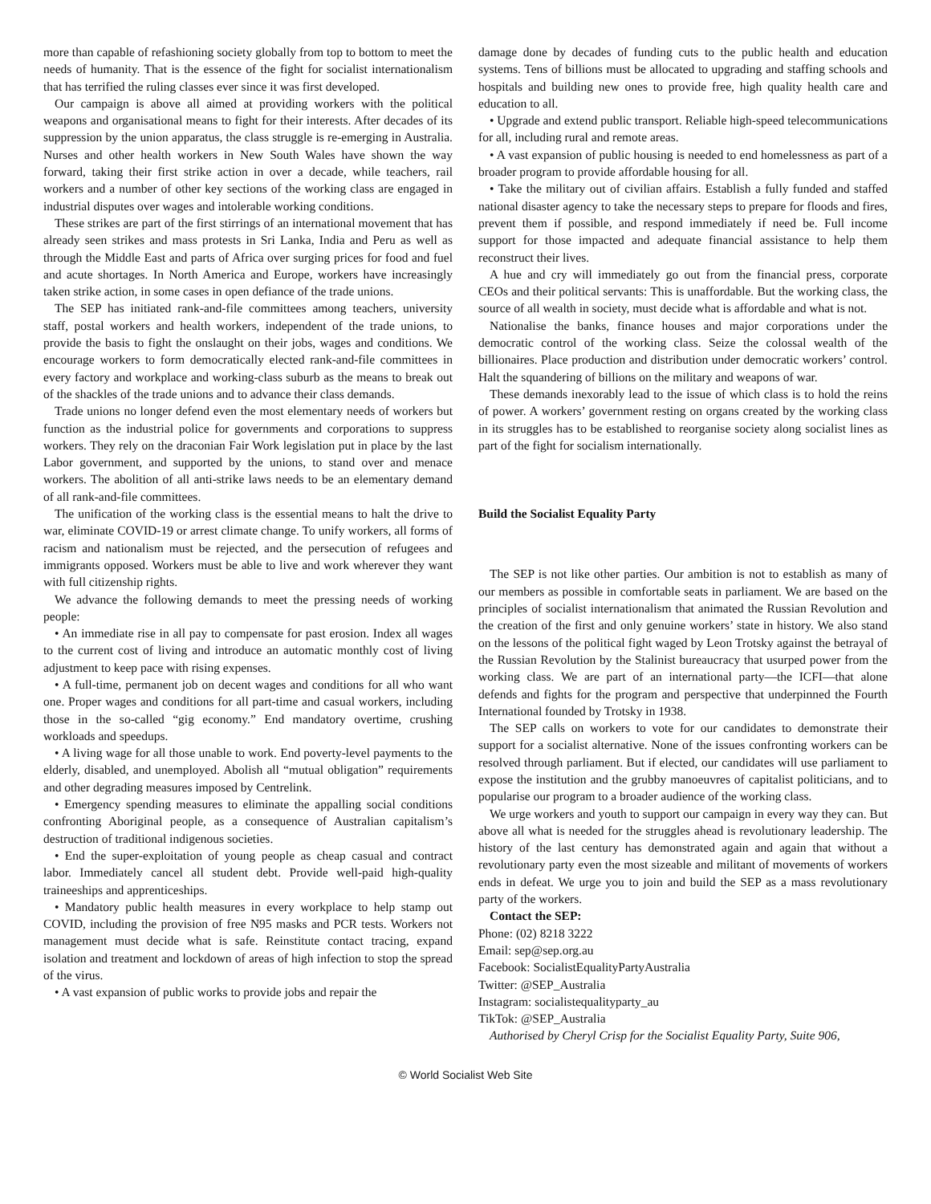more than capable of refashioning society globally from top to bottom to meet the needs of humanity. That is the essence of the fight for socialist internationalism that has terrified the ruling classes ever since it was first developed.
Our campaign is above all aimed at providing workers with the political weapons and organisational means to fight for their interests. After decades of its suppression by the union apparatus, the class struggle is re-emerging in Australia. Nurses and other health workers in New South Wales have shown the way forward, taking their first strike action in over a decade, while teachers, rail workers and a number of other key sections of the working class are engaged in industrial disputes over wages and intolerable working conditions.
These strikes are part of the first stirrings of an international movement that has already seen strikes and mass protests in Sri Lanka, India and Peru as well as through the Middle East and parts of Africa over surging prices for food and fuel and acute shortages. In North America and Europe, workers have increasingly taken strike action, in some cases in open defiance of the trade unions.
The SEP has initiated rank-and-file committees among teachers, university staff, postal workers and health workers, independent of the trade unions, to provide the basis to fight the onslaught on their jobs, wages and conditions. We encourage workers to form democratically elected rank-and-file committees in every factory and workplace and working-class suburb as the means to break out of the shackles of the trade unions and to advance their class demands.
Trade unions no longer defend even the most elementary needs of workers but function as the industrial police for governments and corporations to suppress workers. They rely on the draconian Fair Work legislation put in place by the last Labor government, and supported by the unions, to stand over and menace workers. The abolition of all anti-strike laws needs to be an elementary demand of all rank-and-file committees.
The unification of the working class is the essential means to halt the drive to war, eliminate COVID-19 or arrest climate change. To unify workers, all forms of racism and nationalism must be rejected, and the persecution of refugees and immigrants opposed. Workers must be able to live and work wherever they want with full citizenship rights.
We advance the following demands to meet the pressing needs of working people:
• An immediate rise in all pay to compensate for past erosion. Index all wages to the current cost of living and introduce an automatic monthly cost of living adjustment to keep pace with rising expenses.
• A full-time, permanent job on decent wages and conditions for all who want one. Proper wages and conditions for all part-time and casual workers, including those in the so-called “gig economy.” End mandatory overtime, crushing workloads and speedups.
• A living wage for all those unable to work. End poverty-level payments to the elderly, disabled, and unemployed. Abolish all “mutual obligation” requirements and other degrading measures imposed by Centrelink.
• Emergency spending measures to eliminate the appalling social conditions confronting Aboriginal people, as a consequence of Australian capitalism’s destruction of traditional indigenous societies.
• End the super-exploitation of young people as cheap casual and contract labor. Immediately cancel all student debt. Provide well-paid high-quality traineeships and apprenticeships.
• Mandatory public health measures in every workplace to help stamp out COVID, including the provision of free N95 masks and PCR tests. Workers not management must decide what is safe. Reinstitute contact tracing, expand isolation and treatment and lockdown of areas of high infection to stop the spread of the virus.
• A vast expansion of public works to provide jobs and repair the
damage done by decades of funding cuts to the public health and education systems. Tens of billions must be allocated to upgrading and staffing schools and hospitals and building new ones to provide free, high quality health care and education to all.
• Upgrade and extend public transport. Reliable high-speed telecommunications for all, including rural and remote areas.
• A vast expansion of public housing is needed to end homelessness as part of a broader program to provide affordable housing for all.
• Take the military out of civilian affairs. Establish a fully funded and staffed national disaster agency to take the necessary steps to prepare for floods and fires, prevent them if possible, and respond immediately if need be. Full income support for those impacted and adequate financial assistance to help them reconstruct their lives.
A hue and cry will immediately go out from the financial press, corporate CEOs and their political servants: This is unaffordable. But the working class, the source of all wealth in society, must decide what is affordable and what is not.
Nationalise the banks, finance houses and major corporations under the democratic control of the working class. Seize the colossal wealth of the billionaires. Place production and distribution under democratic workers’ control. Halt the squandering of billions on the military and weapons of war.
These demands inexorably lead to the issue of which class is to hold the reins of power. A workers’ government resting on organs created by the working class in its struggles has to be established to reorganise society along socialist lines as part of the fight for socialism internationally.
Build the Socialist Equality Party
The SEP is not like other parties. Our ambition is not to establish as many of our members as possible in comfortable seats in parliament. We are based on the principles of socialist internationalism that animated the Russian Revolution and the creation of the first and only genuine workers’ state in history. We also stand on the lessons of the political fight waged by Leon Trotsky against the betrayal of the Russian Revolution by the Stalinist bureaucracy that usurped power from the working class. We are part of an international party—the ICFI—that alone defends and fights for the program and perspective that underpinned the Fourth International founded by Trotsky in 1938.
The SEP calls on workers to vote for our candidates to demonstrate their support for a socialist alternative. None of the issues confronting workers can be resolved through parliament. But if elected, our candidates will use parliament to expose the institution and the grubby manoeuvres of capitalist politicians, and to popularise our program to a broader audience of the working class.
We urge workers and youth to support our campaign in every way they can. But above all what is needed for the struggles ahead is revolutionary leadership. The history of the last century has demonstrated again and again that without a revolutionary party even the most sizeable and militant of movements of workers ends in defeat. We urge you to join and build the SEP as a mass revolutionary party of the workers.
Contact the SEP:
Phone: (02) 8218 3222
Email: sep@sep.org.au
Facebook: SocialistEqualityPartyAustralia
Twitter: @SEP_Australia
Instagram: socialistequalityparty_au
TikTok: @SEP_Australia
Authorised by Cheryl Crisp for the Socialist Equality Party, Suite 906,
© World Socialist Web Site